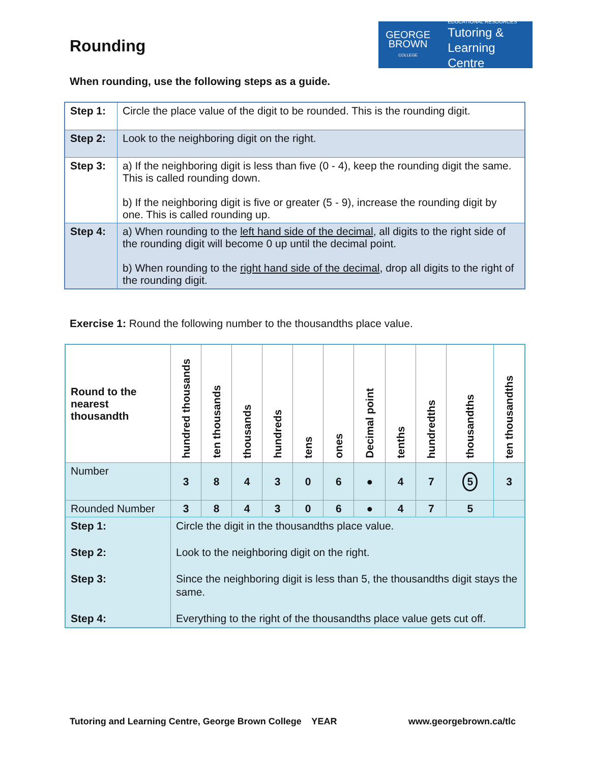Rounding
GEORGE
BROWN
COLLEGE
EDUCATIONAL RESOURCES
Tutoring &
Learning Centre
When rounding, use the following steps as a guide.
| Step 1: | Circle the place value of the digit to be rounded. This is the rounding digit. |
| Step 2: | Look to the neighboring digit on the right. |
| Step 3: | a) If the neighboring digit is less than five (0 - 4), keep the rounding digit the same. This is called rounding down. b) If the neighboring digit is five or greater (5 - 9), increase the rounding digit by one. This is called rounding up. |
| Step 4: | a) When rounding to the left hand side of the decimal , all digits to the right side of the rounding digit will become 0 up until the decimal point. b) When rounding to the right hand side of the decimal , drop all digits to the right of the rounding digit. |
Exercise 1: Round the following number to the thousandths place value.
| Round to the nearest thousandth | hundred thousands | ten thousands | thousands | hundreds | tens | ones | Decimal point | tenths | hundredths | thousandths | ten thousandths |
| Number | 3 | 8 | 4 | 3 | 0 | 6 | ● | 4 | 7 | 5 | 3 |
| Rounded Number | 3 | 8 | 4 | 3 | 0 | 6 | ● | 4 | 7 | 5 | |
| Step 1: Step 2: Step 3: Step 4: | Circle the digit in the thousandths place value. Look to the neighboring digit on the right. Since the neighboring digit is less than 5, the thousandths digit stays the same. Everything to the right of the thousandths place value gets cut off. | | | | | | | | | | |
Tutoring and Learning Centre, George Brown College YEAR www.georgebrown.ca/tlc